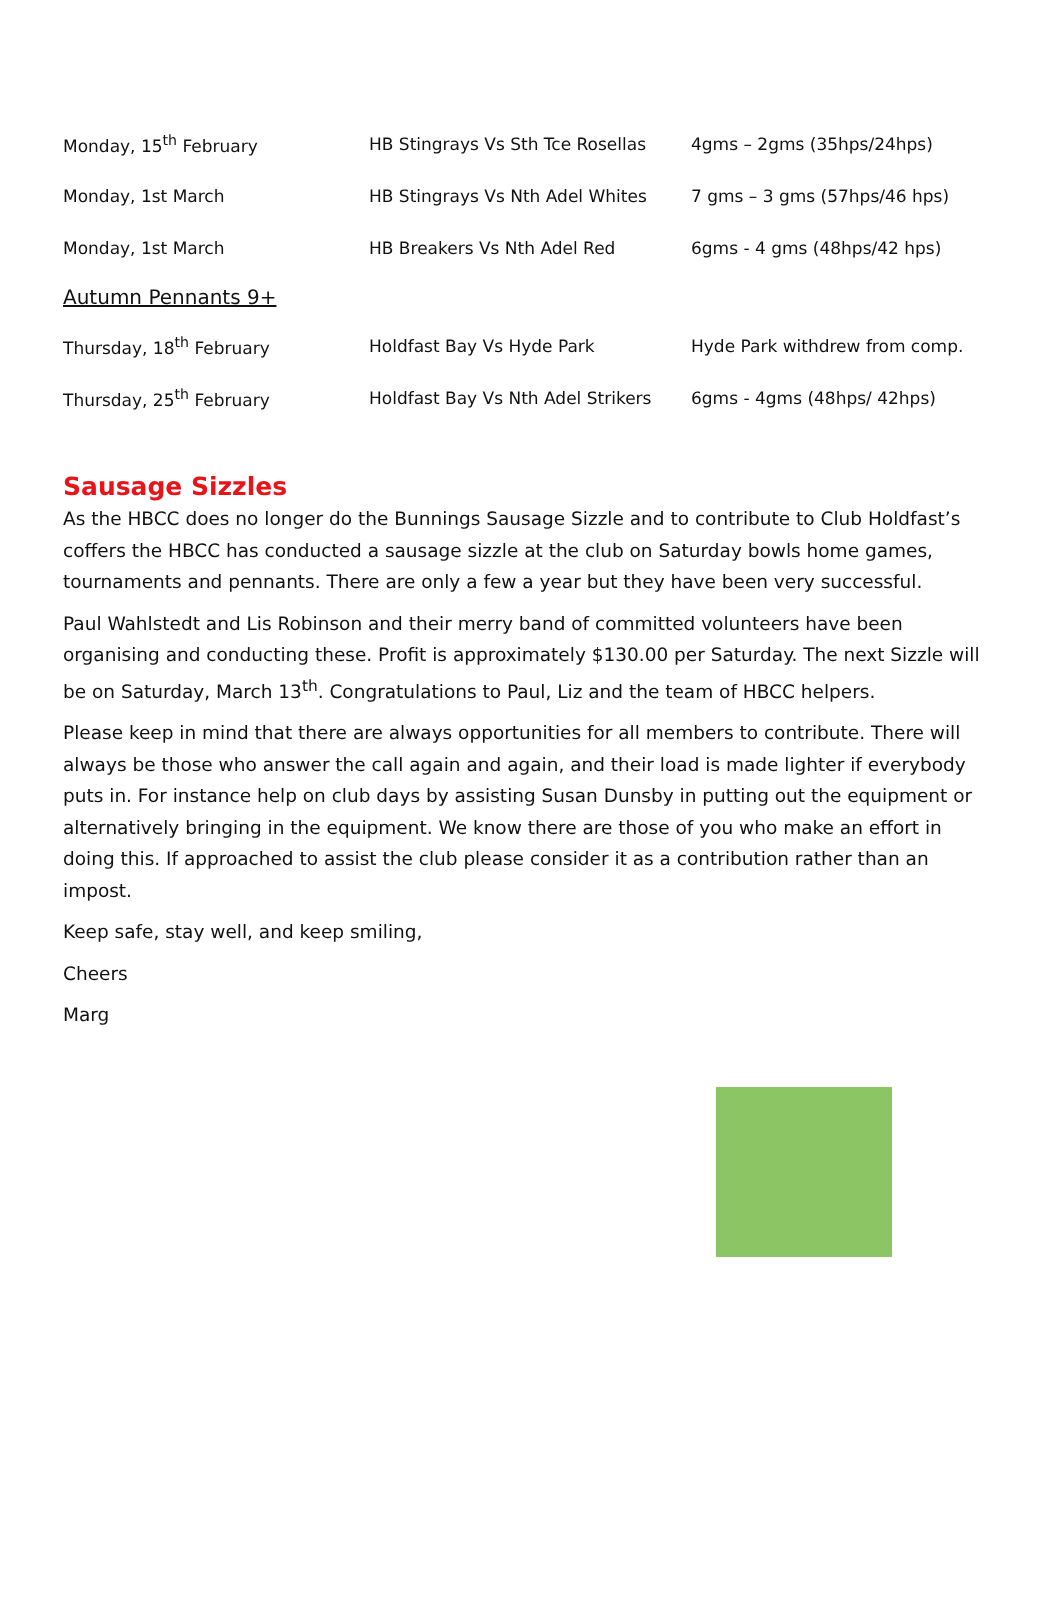| Monday, 15<sup>th</sup> February | HB Stingrays Vs Sth Tce Rosellas | 4gms – 2gms (35hps/24hps) |
| Monday, 1st March | HB Stingrays Vs Nth Adel Whites | 7 gms – 3 gms (57hps/46 hps) |
| Monday, 1st March | HB Breakers Vs Nth Adel Red | 6gms - 4 gms (48hps/42 hps) |
| Autumn Pennants 9+ | | |
| Thursday, 18<sup>th</sup> February | Holdfast Bay Vs Hyde Park | Hyde Park withdrew from comp. |
| Thursday, 25<sup>th</sup> February | Holdfast Bay Vs Nth Adel Strikers | 6gms - 4gms (48hps/ 42hps) |
Sausage Sizzles
As the HBCC does no longer do the Bunnings Sausage Sizzle and to contribute to Club Holdfast’s coffers the HBCC has conducted a sausage sizzle at the club on Saturday bowls home games, tournaments and pennants. There are only a few a year but they have been very successful.
Paul Wahlstedt and Lis Robinson and their merry band of committed volunteers have been organising and conducting these. Profit is approximately $130.00 per Saturday. The next Sizzle will be on Saturday, March 13<sup>th</sup>. Congratulations to Paul, Liz and the team of HBCC helpers.
Please keep in mind that there are always opportunities for all members to contribute. There will always be those who answer the call again and again, and their load is made lighter if everybody puts in. For instance help on club days by assisting Susan Dunsby in putting out the equipment or alternatively bringing in the equipment. We know there are those of you who make an effort in doing this. If approached to assist the club please consider it as a contribution rather than an impost.
Keep safe, stay well, and keep smiling,
Cheers
Marg